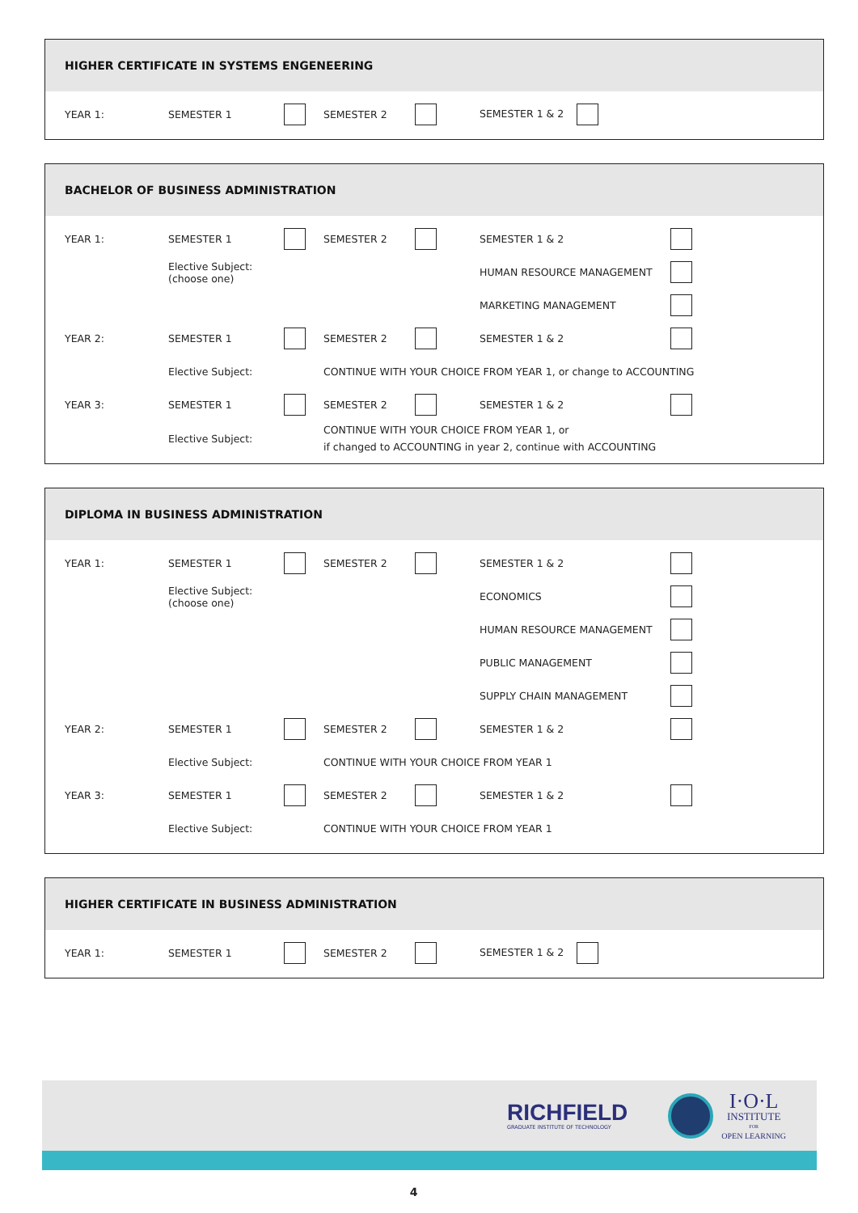HIGHER CERTIFICATE IN SYSTEMS ENGENEERING
| YEAR 1: | SEMESTER 1 | | SEMESTER 2 | | SEMESTER 1 & 2 |
BACHELOR OF BUSINESS ADMINISTRATION
| YEAR 1: | SEMESTER 1 | | SEMESTER 2 | | SEMESTER 1 & 2 | |
| | Elective Subject: (choose one) | | | | HUMAN RESOURCE MANAGEMENT | |
| | | | | | MARKETING MANAGEMENT | |
| YEAR 2: | SEMESTER 1 | | SEMESTER 2 | | SEMESTER 1 & 2 | |
| | Elective Subject: | | CONTINUE WITH YOUR CHOICE FROM YEAR 1, or change to ACCOUNTING | | | |
| YEAR 3: | SEMESTER 1 | | SEMESTER 2 | | SEMESTER 1 & 2 | |
| | Elective Subject: | | CONTINUE WITH YOUR CHOICE FROM YEAR 1, or if changed to ACCOUNTING in year 2, continue with ACCOUNTING | | | |
DIPLOMA IN BUSINESS ADMINISTRATION
| YEAR 1: | SEMESTER 1 | | SEMESTER 2 | | SEMESTER 1 & 2 | |
| | Elective Subject: (choose one) | | | | ECONOMICS | |
| | | | | | HUMAN RESOURCE MANAGEMENT | |
| | | | | | PUBLIC MANAGEMENT | |
| | | | | | SUPPLY CHAIN MANAGEMENT | |
| YEAR 2: | SEMESTER 1 | | SEMESTER 2 | | SEMESTER 1 & 2 | |
| | Elective Subject: | | CONTINUE WITH YOUR CHOICE FROM YEAR 1 | | | |
| YEAR 3: | SEMESTER 1 | | SEMESTER 2 | | SEMESTER 1 & 2 | |
| | Elective Subject: | | CONTINUE WITH YOUR CHOICE FROM YEAR 1 | | | |
HIGHER CERTIFICATE IN BUSINESS ADMINISTRATION
| YEAR 1: | SEMESTER 1 | | SEMESTER 2 | | SEMESTER 1 & 2 |
RICHFIELD
GRADUATE INSTITUTE OF TECHNOLOGY
I·O·L
INSTITUTE
FOR
OPEN LEARNING
4